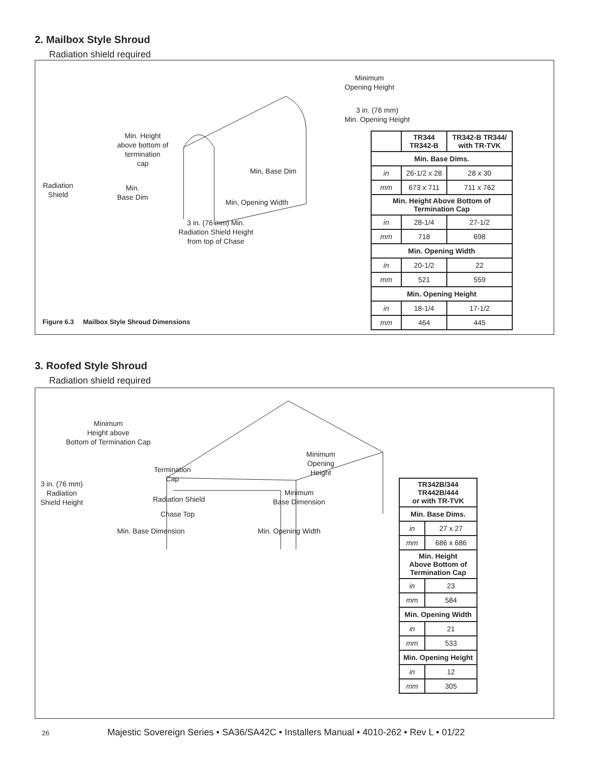2. Mailbox Style Shroud
Radiation shield required
Minimum
Opening Height
3 in. (76 mm)
Min. Opening Height
Min. Height
above bottom of
termination
cap
Min, Base Dim
Radiation
Shield
Min.
Base Dim
Min, Opening Width
3 in. (76 mm) Min.
Radiation Shield Height
from top of Chase
Figure 6.3 Mailbox Style Shroud Dimensions
| | TR344 TR342-B | TR342-B TR344/ with TR-TVK |
| --- | --- | --- |
| Min. Base Dims. | | |
| in | 26-1/2 x 28 | 28 x 30 |
| mm | 673 x 711 | 711 x 762 |
| Min. Height Above Bottom of Termination Cap | | |
| in | 28-1/4 | 27-1/2 |
| mm | 718 | 698 |
| Min. Opening Width | | |
| in | 20-1/2 | 22 |
| mm | 521 | 559 |
| Min. Opening Height | | |
| in | 18-1/4 | 17-1/2 |
| mm | 464 | 445 |
3. Roofed Style Shroud
Radiation shield required
Minimum
Height above
Bottom of Termination Cap
Minimum
Opening
Height
Termination
Cap
3 in. (76 mm)
Radiation
Shield Height
Radiation Shield
Minimum
Base Dimension
Chase Top
Min. Base Dimension Min. Opening Width
| TR342B/344 TR442B/444 or with TR-TVK | |
| --- | --- |
| Min. Base Dims. | |
| in | 27 x 27 |
| mm | 686 x 686 |
| Min. Height Above Bottom of Termination Cap | |
| in | 23 |
| mm | 584 |
| Min. Opening Width | |
| in | 21 |
| mm | 533 |
| Min. Opening Height | |
| in | 12 |
| mm | 305 |
26
Majestic Sovereign Series • SA36/SA42C • Installers Manual • 4010-262 • Rev L • 01/22